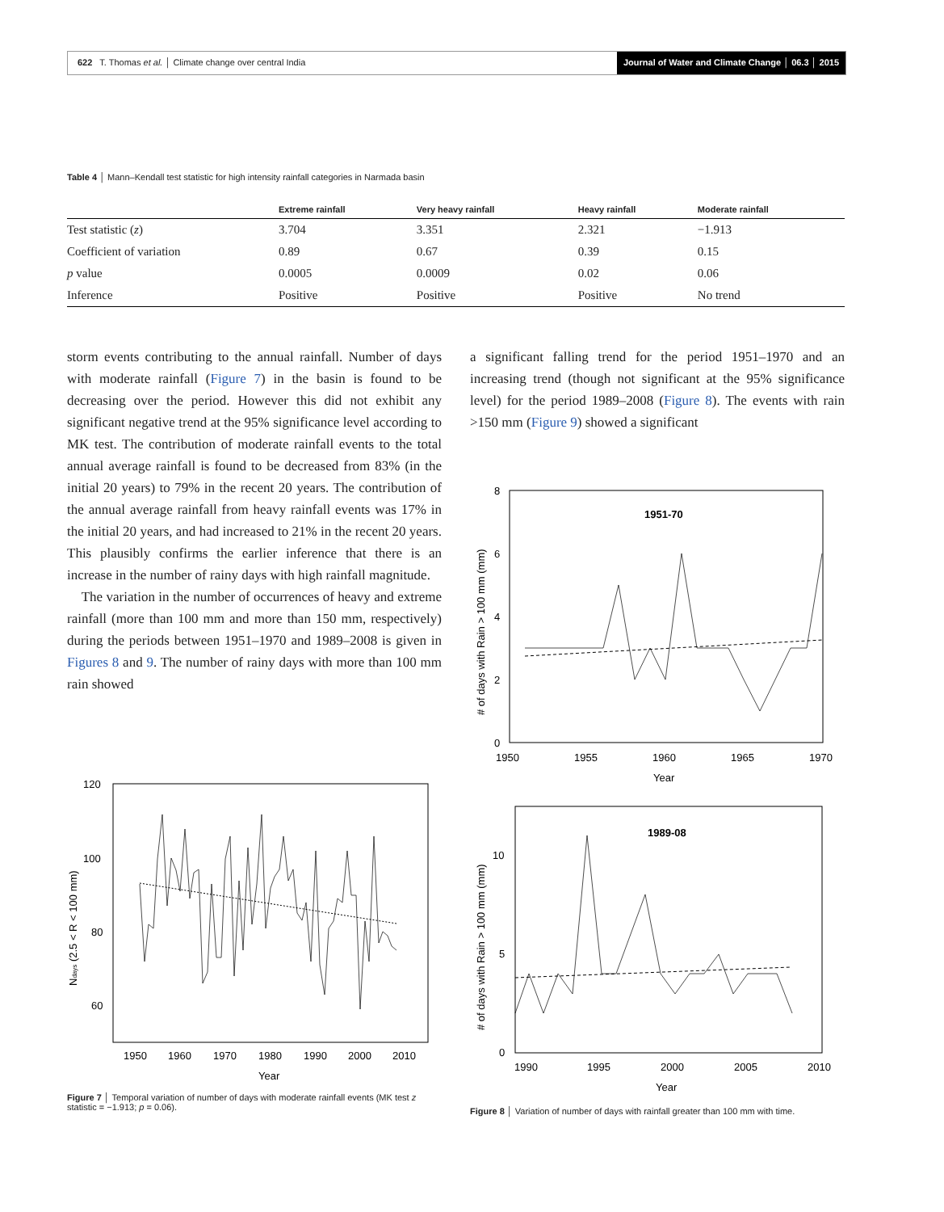622 T. Thomas et al. │ Climate change over central India
Journal of Water and Climate Change │ 06.3 │ 2015
Table 4 │ Mann–Kendall test statistic for high intensity rainfall categories in Narmada basin
| | Extreme rainfall | Very heavy rainfall | Heavy rainfall | Moderate rainfall |
| --- | --- | --- | --- | --- |
| Test statistic ( z ) | 3.704 | 3.351 | 2.321 | −1.913 |
| Coefficient of variation | 0.89 | 0.67 | 0.39 | 0.15 |
| p value | 0.0005 | 0.0009 | 0.02 | 0.06 |
| Inference | Positive | Positive | Positive | No trend |
storm events contributing to the annual rainfall. Number of days with moderate rainfall (Figure 7) in the basin is found to be decreasing over the period. However this did not exhibit any significant negative trend at the 95% significance level according to MK test. The contribution of moderate rainfall events to the total annual average rainfall is found to be decreased from 83% (in the initial 20 years) to 79% in the recent 20 years. The contribution of the annual average rainfall from heavy rainfall events was 17% in the initial 20 years, and had increased to 21% in the recent 20 years. This plausibly confirms the earlier inference that there is an increase in the number of rainy days with high rainfall magnitude.
The variation in the number of occurrences of heavy and extreme rainfall (more than 100 mm and more than 150 mm, respectively) during the periods between 1951–1970 and 1989–2008 is given in Figures 8 and 9. The number of rainy days with more than 100 mm rain showed
a significant falling trend for the period 1951–1970 and an increasing trend (though not significant at the 95% significance level) for the period 1989–2008 (Figure 8). The events with rain >150 mm (Figure 9) showed a significant
120
100
80
60
1950
1960
1970
1980
1990
2000
2010
Year
Ndays (2.5 < R < 100 mm)
Figure 7 │ Temporal variation of number of days with moderate rainfall events (MK test z statistic = −1.913; p = 0.06).
1951-70
8
6
4
2
0
1950
1955
1960
1965
1970
Year
# of days with Rain > 100 mm (mm)
1989-08
10
5
0
1990
1995
2000
2005
2010
Year
# of days with Rain > 100 mm (mm)
Figure 8 │ Variation of number of days with rainfall greater than 100 mm with time.